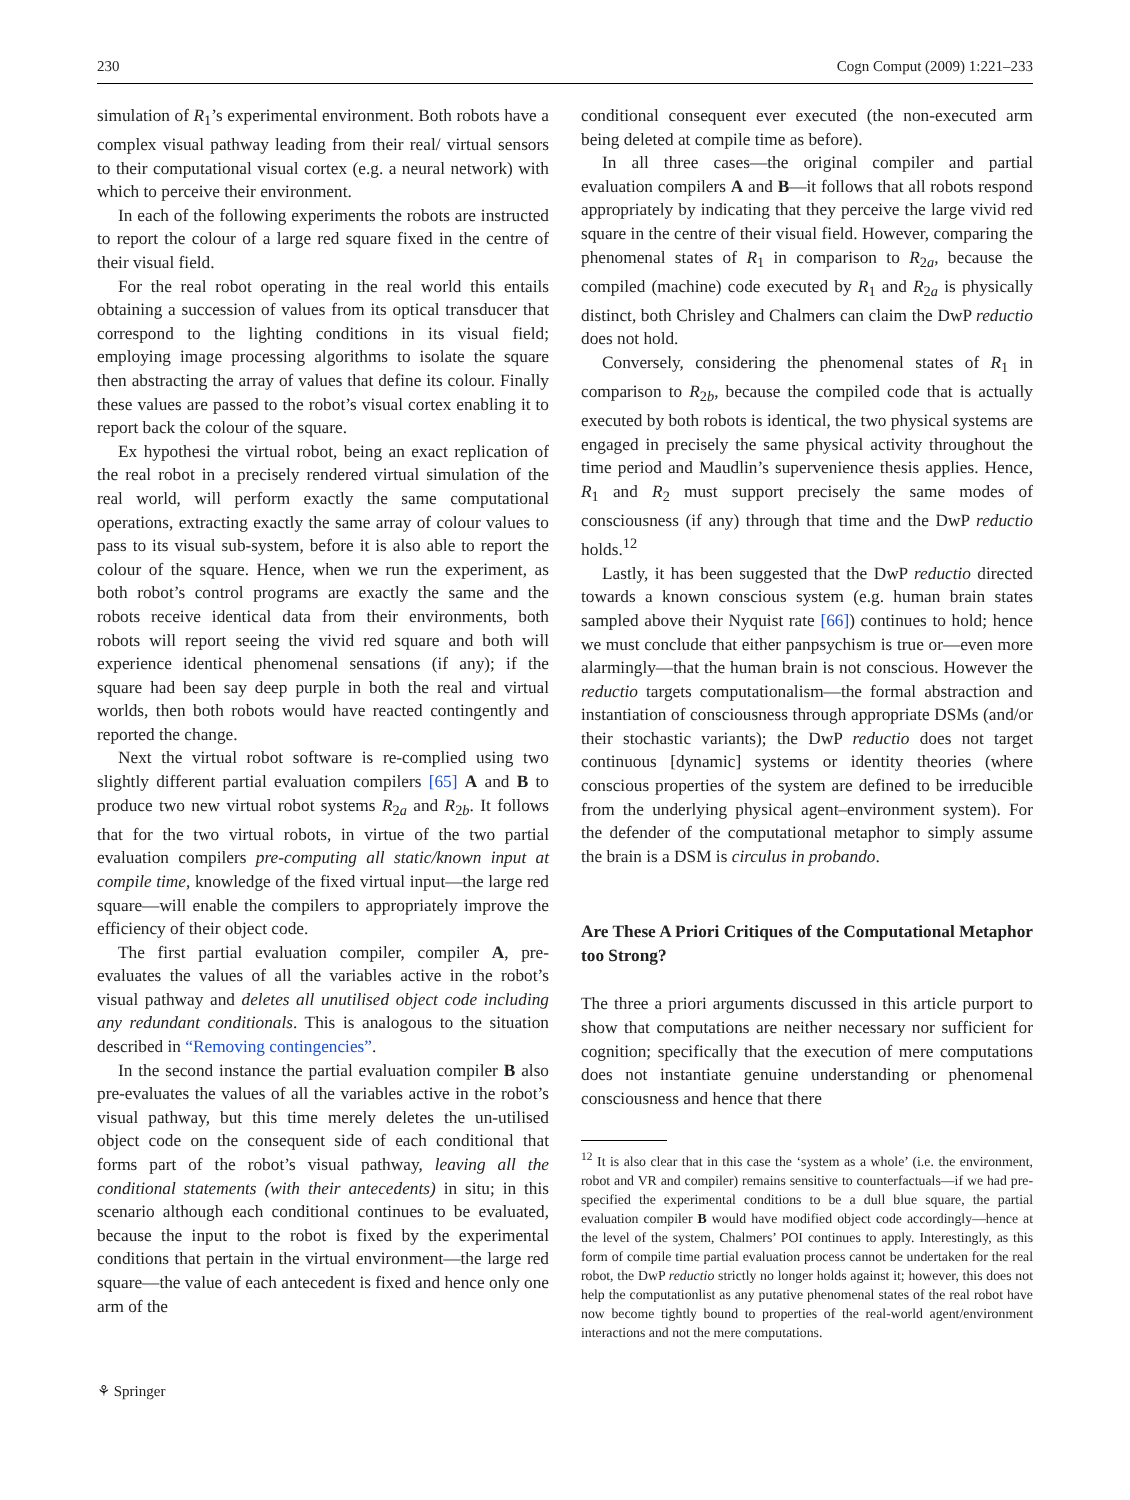230 Cogn Comput (2009) 1:221–233
simulation of R<sub>1</sub>’s experimental environment. Both robots have a complex visual pathway leading from their real/ virtual sensors to their computational visual cortex (e.g. a neural network) with which to perceive their environment.
In each of the following experiments the robots are instructed to report the colour of a large red square fixed in the centre of their visual field.
For the real robot operating in the real world this entails obtaining a succession of values from its optical transducer that correspond to the lighting conditions in its visual field; employing image processing algorithms to isolate the square then abstracting the array of values that define its colour. Finally these values are passed to the robot’s visual cortex enabling it to report back the colour of the square.
Ex hypothesi the virtual robot, being an exact replication of the real robot in a precisely rendered virtual simulation of the real world, will perform exactly the same computational operations, extracting exactly the same array of colour values to pass to its visual sub-system, before it is also able to report the colour of the square. Hence, when we run the experiment, as both robot’s control programs are exactly the same and the robots receive identical data from their environments, both robots will report seeing the vivid red square and both will experience identical phenomenal sensations (if any); if the square had been say deep purple in both the real and virtual worlds, then both robots would have reacted contingently and reported the change.
Next the virtual robot software is re-complied using two slightly different partial evaluation compilers [65] A and B to produce two new virtual robot systems R<sub>2a</sub> and R<sub>2b</sub>. It follows that for the two virtual robots, in virtue of the two partial evaluation compilers pre-computing all static/known input at compile time, knowledge of the fixed virtual input—the large red square—will enable the compilers to appropriately improve the efficiency of their object code.
The first partial evaluation compiler, compiler A, pre-evaluates the values of all the variables active in the robot’s visual pathway and deletes all unutilised object code including any redundant conditionals. This is analogous to the situation described in “Removing contingencies”.
In the second instance the partial evaluation compiler B also pre-evaluates the values of all the variables active in the robot’s visual pathway, but this time merely deletes the un-utilised object code on the consequent side of each conditional that forms part of the robot’s visual pathway, leaving all the conditional statements (with their antecedents) in situ; in this scenario although each conditional continues to be evaluated, because the input to the robot is fixed by the experimental conditions that pertain in the virtual environment—the large red square—the value of each antecedent is fixed and hence only one arm of the
conditional consequent ever executed (the non-executed arm being deleted at compile time as before).
In all three cases—the original compiler and partial evaluation compilers A and B—it follows that all robots respond appropriately by indicating that they perceive the large vivid red square in the centre of their visual field. However, comparing the phenomenal states of R<sub>1</sub> in comparison to R<sub>2a</sub>, because the compiled (machine) code executed by R<sub>1</sub> and R<sub>2a</sub> is physically distinct, both Chrisley and Chalmers can claim the DwP reductio does not hold.
Conversely, considering the phenomenal states of R<sub>1</sub> in comparison to R<sub>2b</sub>, because the compiled code that is actually executed by both robots is identical, the two physical systems are engaged in precisely the same physical activity throughout the time period and Maudlin’s supervenience thesis applies. Hence, R<sub>1</sub> and R<sub>2</sub> must support precisely the same modes of consciousness (if any) through that time and the DwP reductio holds.<sup>12</sup>
Lastly, it has been suggested that the DwP reductio directed towards a known conscious system (e.g. human brain states sampled above their Nyquist rate [66]) continues to hold; hence we must conclude that either panpsychism is true or—even more alarmingly—that the human brain is not conscious. However the reductio targets computationalism—the formal abstraction and instantiation of consciousness through appropriate DSMs (and/or their stochastic variants); the DwP reductio does not target continuous [dynamic] systems or identity theories (where conscious properties of the system are defined to be irreducible from the underlying physical agent–environment system). For the defender of the computational metaphor to simply assume the brain is a DSM is circulus in probando.
Are These A Priori Critiques of the Computational Metaphor too Strong?
The three a priori arguments discussed in this article purport to show that computations are neither necessary nor sufficient for cognition; specifically that the execution of mere computations does not instantiate genuine understanding or phenomenal consciousness and hence that there
<sup>12</sup> It is also clear that in this case the ‘system as a whole’ (i.e. the environment, robot and VR and compiler) remains sensitive to counterfactuals—if we had pre-specified the experimental conditions to be a dull blue square, the partial evaluation compiler B would have modified object code accordingly—hence at the level of the system, Chalmers’ POI continues to apply. Interestingly, as this form of compile time partial evaluation process cannot be undertaken for the real robot, the DwP reductio strictly no longer holds against it; however, this does not help the computationlist as any putative phenomenal states of the real robot have now become tightly bound to properties of the real-world agent/environment interactions and not the mere computations.
⚘ Springer